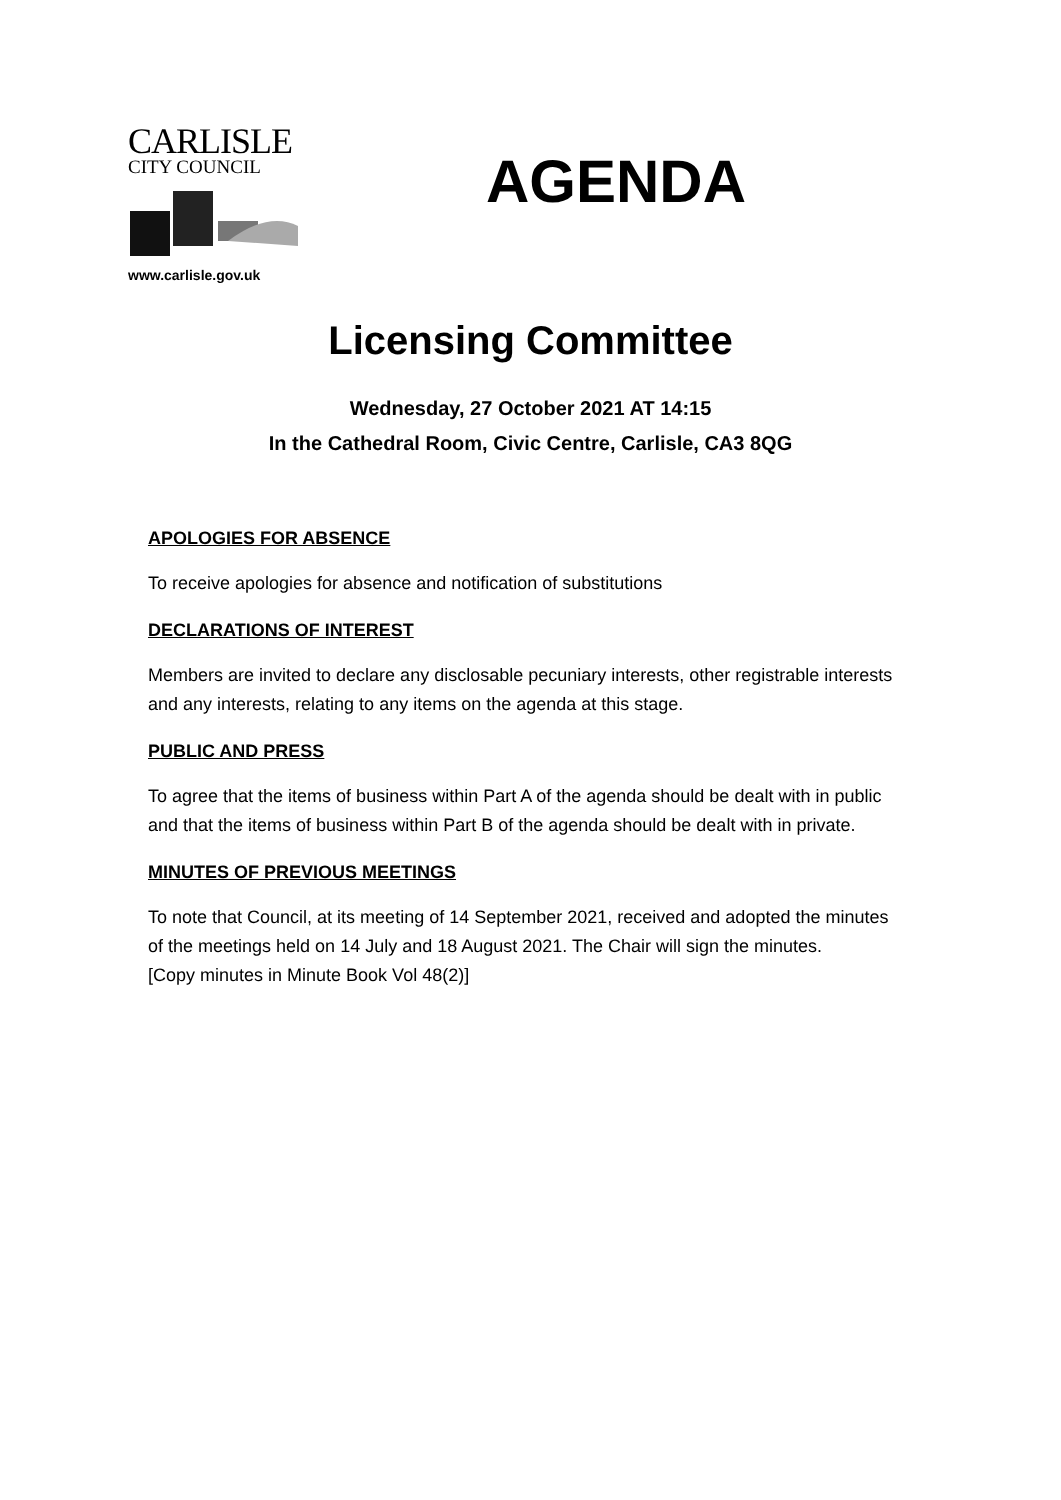CARLISLE
CITY COUNCIL
www.carlisle.gov.uk
AGENDA
Licensing Committee
Wednesday, 27 October 2021 AT 14:15
In the Cathedral Room, Civic Centre, Carlisle, CA3 8QG
APOLOGIES FOR ABSENCE
To receive apologies for absence and notification of substitutions
DECLARATIONS OF INTEREST
Members are invited to declare any disclosable pecuniary interests, other registrable interests and any interests, relating to any items on the agenda at this stage.
PUBLIC AND PRESS
To agree that the items of business within Part A of the agenda should be dealt with in public and that the items of business within Part B of the agenda should be dealt with in private.
MINUTES OF PREVIOUS MEETINGS
To note that Council, at its meeting of 14 September 2021, received and adopted the minutes of the meetings held on 14 July and 18 August 2021. The Chair will sign the minutes.
[Copy minutes in Minute Book Vol 48(2)]